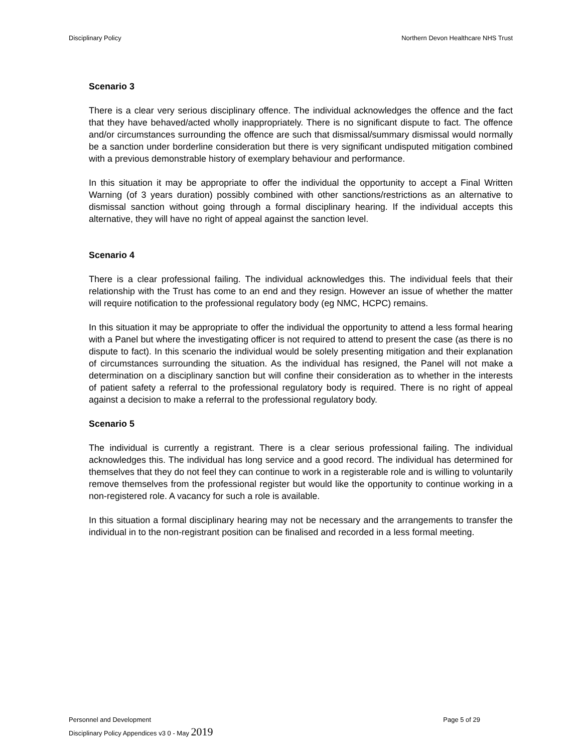Disciplinary Policy Northern Devon Healthcare NHS Trust
Scenario 3
There is a clear very serious disciplinary offence. The individual acknowledges the offence and the fact that they have behaved/acted wholly inappropriately. There is no significant dispute to fact. The offence and/or circumstances surrounding the offence are such that dismissal/summary dismissal would normally be a sanction under borderline consideration but there is very significant undisputed mitigation combined with a previous demonstrable history of exemplary behaviour and performance.
In this situation it may be appropriate to offer the individual the opportunity to accept a Final Written Warning (of 3 years duration) possibly combined with other sanctions/restrictions as an alternative to dismissal sanction without going through a formal disciplinary hearing. If the individual accepts this alternative, they will have no right of appeal against the sanction level.
Scenario 4
There is a clear professional failing. The individual acknowledges this. The individual feels that their relationship with the Trust has come to an end and they resign. However an issue of whether the matter will require notification to the professional regulatory body (eg NMC, HCPC) remains.
In this situation it may be appropriate to offer the individual the opportunity to attend a less formal hearing with a Panel but where the investigating officer is not required to attend to present the case (as there is no dispute to fact). In this scenario the individual would be solely presenting mitigation and their explanation of circumstances surrounding the situation. As the individual has resigned, the Panel will not make a determination on a disciplinary sanction but will confine their consideration as to whether in the interests of patient safety a referral to the professional regulatory body is required. There is no right of appeal against a decision to make a referral to the professional regulatory body.
Scenario 5
The individual is currently a registrant. There is a clear serious professional failing. The individual acknowledges this. The individual has long service and a good record. The individual has determined for themselves that they do not feel they can continue to work in a registerable role and is willing to voluntarily remove themselves from the professional register but would like the opportunity to continue working in a non-registered role. A vacancy for such a role is available.
In this situation a formal disciplinary hearing may not be necessary and the arrangements to transfer the individual in to the non-registrant position can be finalised and recorded in a less formal meeting.
Personnel and Development Page 5 of 29
Disciplinary Policy Appendices v3 0 - May 2019